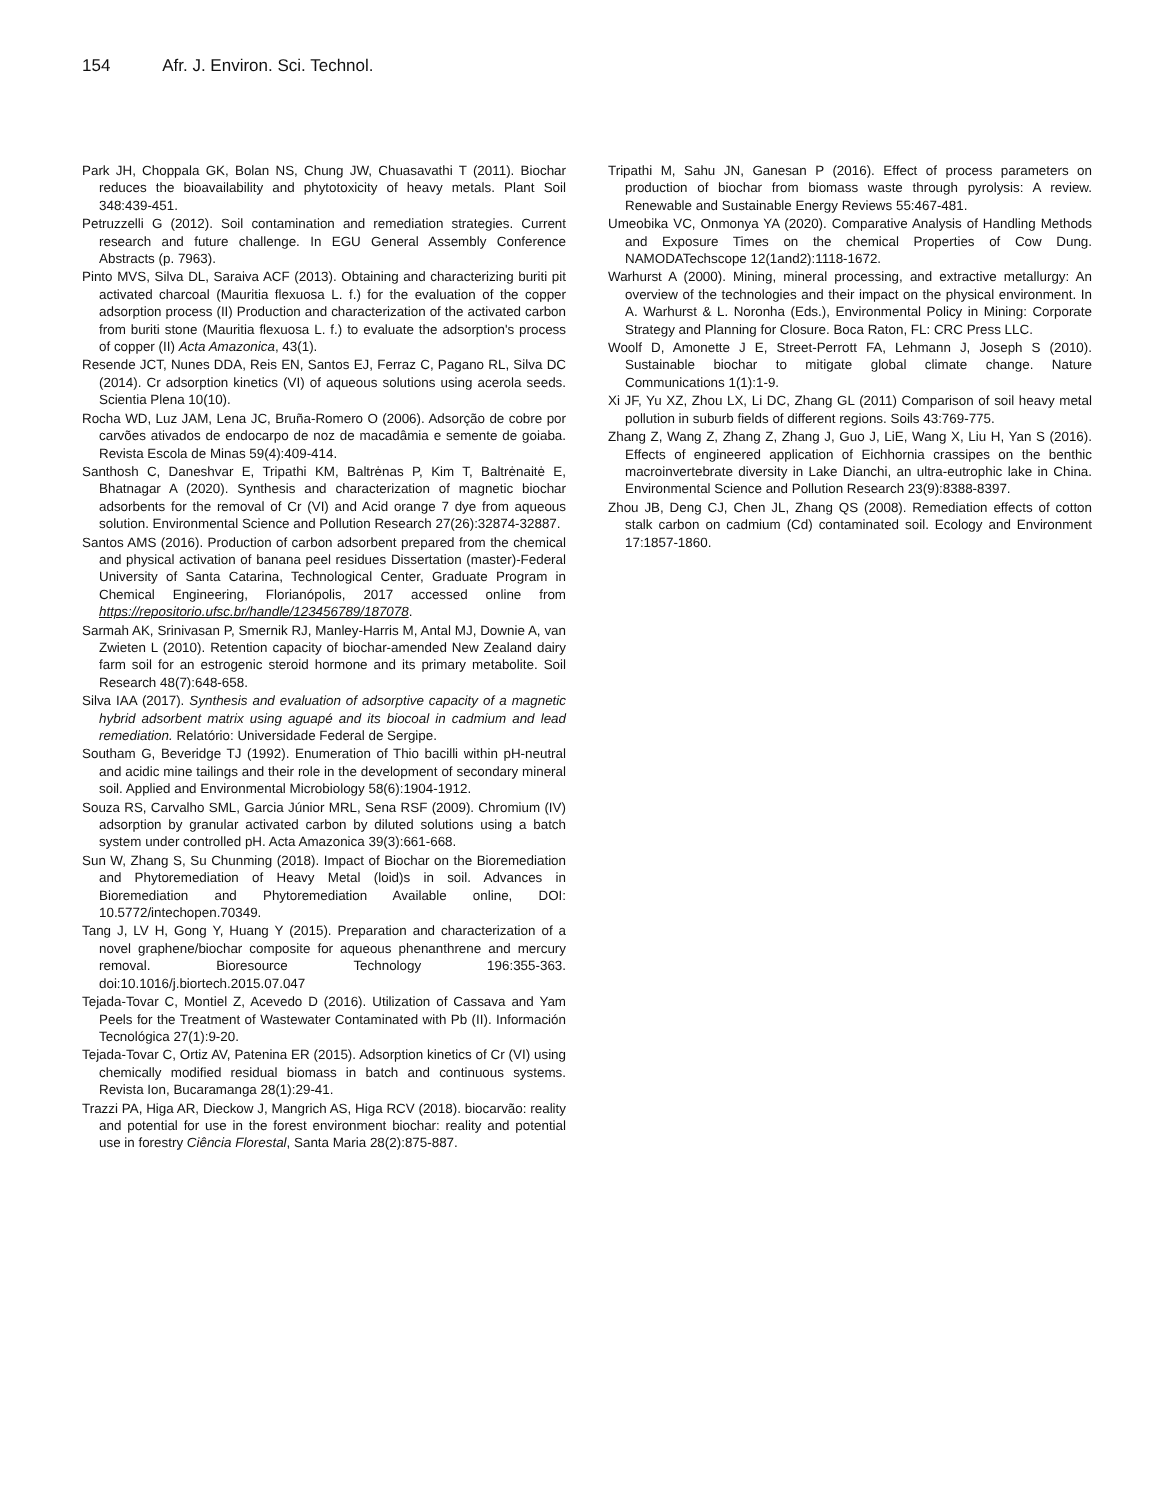154 Afr. J. Environ. Sci. Technol.
Park JH, Choppala GK, Bolan NS, Chung JW, Chuasavathi T (2011). Biochar reduces the bioavailability and phytotoxicity of heavy metals. Plant Soil 348:439-451.
Petruzzelli G (2012). Soil contamination and remediation strategies. Current research and future challenge. In EGU General Assembly Conference Abstracts (p. 7963).
Pinto MVS, Silva DL, Saraiva ACF (2013). Obtaining and characterizing buriti pit activated charcoal (Mauritia flexuosa L. f.) for the evaluation of the copper adsorption process (II) Production and characterization of the activated carbon from buriti stone (Mauritia flexuosa L. f.) to evaluate the adsorption's process of copper (II) Acta Amazonica, 43(1).
Resende JCT, Nunes DDA, Reis EN, Santos EJ, Ferraz C, Pagano RL, Silva DC (2014). Cr adsorption kinetics (VI) of aqueous solutions using acerola seeds. Scientia Plena 10(10).
Rocha WD, Luz JAM, Lena JC, Bruña-Romero O (2006). Adsorção de cobre por carvões ativados de endocarpo de noz de macadâmia e semente de goiaba. Revista Escola de Minas 59(4):409-414.
Santhosh C, Daneshvar E, Tripathi KM, Baltrėnas P, Kim T, Baltrėnaitė E, Bhatnagar A (2020). Synthesis and characterization of magnetic biochar adsorbents for the removal of Cr (VI) and Acid orange 7 dye from aqueous solution. Environmental Science and Pollution Research 27(26):32874-32887.
Santos AMS (2016). Production of carbon adsorbent prepared from the chemical and physical activation of banana peel residues Dissertation (master)-Federal University of Santa Catarina, Technological Center, Graduate Program in Chemical Engineering, Florianópolis, 2017 accessed online from https://repositorio.ufsc.br/handle/123456789/187078.
Sarmah AK, Srinivasan P, Smernik RJ, Manley-Harris M, Antal MJ, Downie A, van Zwieten L (2010). Retention capacity of biochar-amended New Zealand dairy farm soil for an estrogenic steroid hormone and its primary metabolite. Soil Research 48(7):648-658.
Silva IAA (2017). Synthesis and evaluation of adsorptive capacity of a magnetic hybrid adsorbent matrix using aguapé and its biocoal in cadmium and lead remediation. Relatório: Universidade Federal de Sergipe.
Southam G, Beveridge TJ (1992). Enumeration of Thio bacilli within pH-neutral and acidic mine tailings and their role in the development of secondary mineral soil. Applied and Environmental Microbiology 58(6):1904-1912.
Souza RS, Carvalho SML, Garcia Júnior MRL, Sena RSF (2009). Chromium (IV) adsorption by granular activated carbon by diluted solutions using a batch system under controlled pH. Acta Amazonica 39(3):661-668.
Sun W, Zhang S, Su Chunming (2018). Impact of Biochar on the Bioremediation and Phytoremediation of Heavy Metal (loid)s in soil. Advances in Bioremediation and Phytoremediation Available online, DOI: 10.5772/intechopen.70349.
Tang J, LV H, Gong Y, Huang Y (2015). Preparation and characterization of a novel graphene/biochar composite for aqueous phenanthrene and mercury removal. Bioresource Technology 196:355-363. doi:10.1016/j.biortech.2015.07.047
Tejada-Tovar C, Montiel Z, Acevedo D (2016). Utilization of Cassava and Yam Peels for the Treatment of Wastewater Contaminated with Pb (II). Información Tecnológica 27(1):9-20.
Tejada-Tovar C, Ortiz AV, Patenina ER (2015). Adsorption kinetics of Cr (VI) using chemically modified residual biomass in batch and continuous systems. Revista Ion, Bucaramanga 28(1):29-41.
Trazzi PA, Higa AR, Dieckow J, Mangrich AS, Higa RCV (2018). biocarvão: reality and potential for use in the forest environment biochar: reality and potential use in forestry Ciência Florestal, Santa Maria 28(2):875-887.
Tripathi M, Sahu JN, Ganesan P (2016). Effect of process parameters on production of biochar from biomass waste through pyrolysis: A review. Renewable and Sustainable Energy Reviews 55:467-481.
Umeobika VC, Onmonya YA (2020). Comparative Analysis of Handling Methods and Exposure Times on the chemical Properties of Cow Dung. NAMODATechscope 12(1and2):1118-1672.
Warhurst A (2000). Mining, mineral processing, and extractive metallurgy: An overview of the technologies and their impact on the physical environment. In A. Warhurst & L. Noronha (Eds.), Environmental Policy in Mining: Corporate Strategy and Planning for Closure. Boca Raton, FL: CRC Press LLC.
Woolf D, Amonette J E, Street-Perrott FA, Lehmann J, Joseph S (2010). Sustainable biochar to mitigate global climate change. Nature Communications 1(1):1-9.
Xi JF, Yu XZ, Zhou LX, Li DC, Zhang GL (2011) Comparison of soil heavy metal pollution in suburb fields of different regions. Soils 43:769-775.
Zhang Z, Wang Z, Zhang Z, Zhang J, Guo J, LiE, Wang X, Liu H, Yan S (2016). Effects of engineered application of Eichhornia crassipes on the benthic macroinvertebrate diversity in Lake Dianchi, an ultra-eutrophic lake in China. Environmental Science and Pollution Research 23(9):8388-8397.
Zhou JB, Deng CJ, Chen JL, Zhang QS (2008). Remediation effects of cotton stalk carbon on cadmium (Cd) contaminated soil. Ecology and Environment 17:1857-1860.